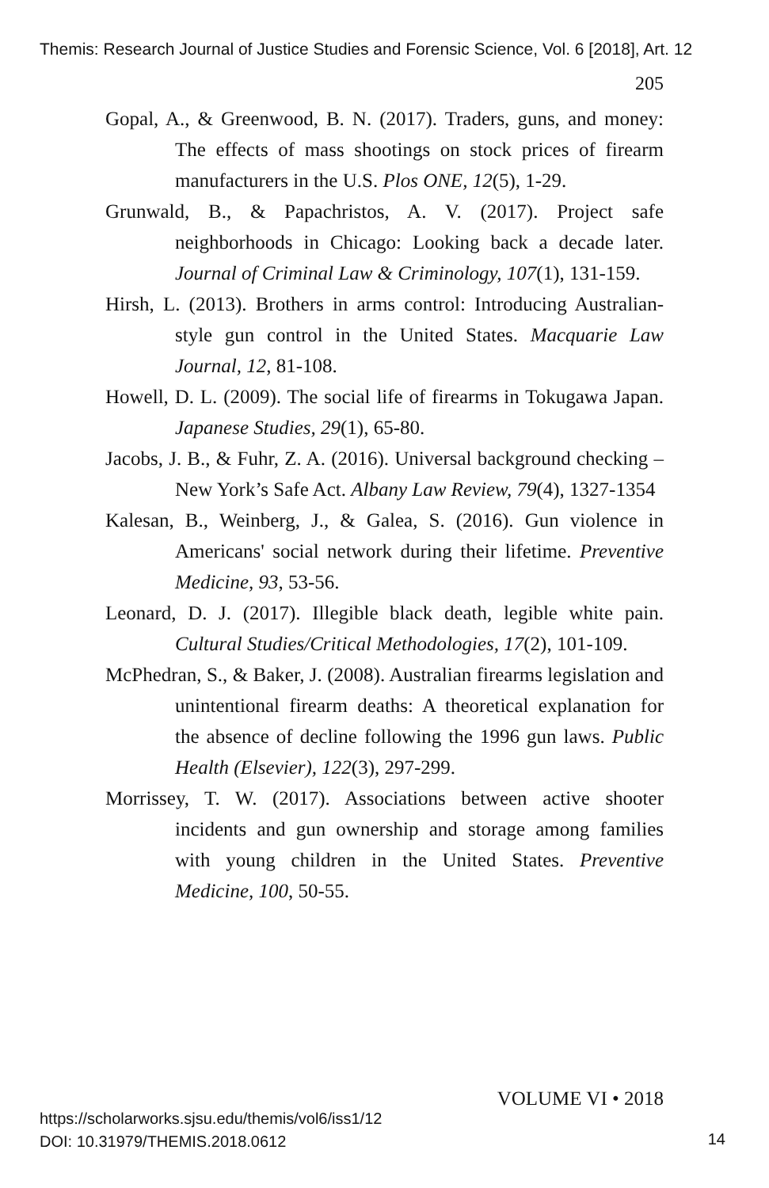Themis: Research Journal of Justice Studies and Forensic Science, Vol. 6 [2018], Art. 12
205
Gopal, A., & Greenwood, B. N. (2017). Traders, guns, and money: The effects of mass shootings on stock prices of firearm manufacturers in the U.S. Plos ONE, 12(5), 1-29.
Grunwald, B., & Papachristos, A. V. (2017). Project safe neighborhoods in Chicago: Looking back a decade later. Journal of Criminal Law & Criminology, 107(1), 131-159.
Hirsh, L. (2013). Brothers in arms control: Introducing Australian-style gun control in the United States. Macquarie Law Journal, 12, 81-108.
Howell, D. L. (2009). The social life of firearms in Tokugawa Japan. Japanese Studies, 29(1), 65-80.
Jacobs, J. B., & Fuhr, Z. A. (2016). Universal background checking – New York’s Safe Act. Albany Law Review, 79(4), 1327-1354
Kalesan, B., Weinberg, J., & Galea, S. (2016). Gun violence in Americans' social network during their lifetime. Preventive Medicine, 93, 53-56.
Leonard, D. J. (2017). Illegible black death, legible white pain. Cultural Studies/Critical Methodologies, 17(2), 101-109.
McPhedran, S., & Baker, J. (2008). Australian firearms legislation and unintentional firearm deaths: A theoretical explanation for the absence of decline following the 1996 gun laws. Public Health (Elsevier), 122(3), 297-299.
Morrissey, T. W. (2017). Associations between active shooter incidents and gun ownership and storage among families with young children in the United States. Preventive Medicine, 100, 50-55.
VOLUME VI • 2018
https://scholarworks.sjsu.edu/themis/vol6/iss1/12
DOI: 10.31979/THEMIS.2018.0612
14